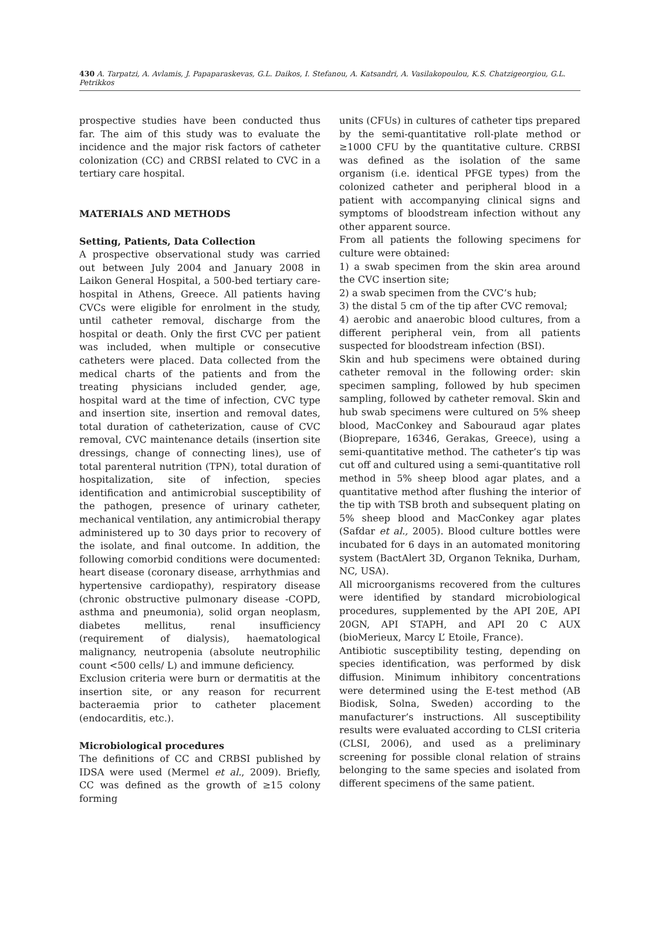430 A. Tarpatzi, A. Avlamis, J. Papaparaskevas, G.L. Daikos, I. Stefanou, A. Katsandri, A. Vasilakopoulou, K.S. Chatzigeorgiou, G.L. Petrikkos
prospective studies have been conducted thus far. The aim of this study was to evaluate the incidence and the major risk factors of catheter colonization (CC) and CRBSI related to CVC in a tertiary care hospital.
MATERIALS AND METHODS
Setting, Patients, Data Collection
A prospective observational study was carried out between July 2004 and January 2008 in Laikon General Hospital, a 500-bed tertiary care-hospital in Athens, Greece. All patients having CVCs were eligible for enrolment in the study, until catheter removal, discharge from the hospital or death. Only the first CVC per patient was included, when multiple or consecutive catheters were placed. Data collected from the medical charts of the patients and from the treating physicians included gender, age, hospital ward at the time of infection, CVC type and insertion site, insertion and removal dates, total duration of catheterization, cause of CVC removal, CVC maintenance details (insertion site dressings, change of connecting lines), use of total parenteral nutrition (TPN), total duration of hospitalization, site of infection, species identification and antimicrobial susceptibility of the pathogen, presence of urinary catheter, mechanical ventilation, any antimicrobial therapy administered up to 30 days prior to recovery of the isolate, and final outcome. In addition, the following comorbid conditions were documented: heart disease (coronary disease, arrhythmias and hypertensive cardiopathy), respiratory disease (chronic obstructive pulmonary disease -COPD, asthma and pneumonia), solid organ neoplasm, diabetes mellitus, renal insufficiency (requirement of dialysis), haematological malignancy, neutropenia (absolute neutrophilic count <500 cells/ L) and immune deficiency.
Exclusion criteria were burn or dermatitis at the insertion site, or any reason for recurrent bacteraemia prior to catheter placement (endocarditis, etc.).
Microbiological procedures
The definitions of CC and CRBSI published by IDSA were used (Mermel et al., 2009). Briefly, CC was defined as the growth of ≥15 colony forming
units (CFUs) in cultures of catheter tips prepared by the semi-quantitative roll-plate method or ≥1000 CFU by the quantitative culture. CRBSI was defined as the isolation of the same organism (i.e. identical PFGE types) from the colonized catheter and peripheral blood in a patient with accompanying clinical signs and symptoms of bloodstream infection without any other apparent source.
From all patients the following specimens for culture were obtained:
1) a swab specimen from the skin area around the CVC insertion site;
2) a swab specimen from the CVC’s hub;
3) the distal 5 cm of the tip after CVC removal;
4) aerobic and anaerobic blood cultures, from a different peripheral vein, from all patients suspected for bloodstream infection (BSI).
Skin and hub specimens were obtained during catheter removal in the following order: skin specimen sampling, followed by hub specimen sampling, followed by catheter removal. Skin and hub swab specimens were cultured on 5% sheep blood, MacConkey and Sabouraud agar plates (Bioprepare, 16346, Gerakas, Greece), using a semi-quantitative method. The catheter’s tip was cut off and cultured using a semi-quantitative roll method in 5% sheep blood agar plates, and a quantitative method after flushing the interior of the tip with TSB broth and subsequent plating on 5% sheep blood and MacConkey agar plates (Safdar et al., 2005). Blood culture bottles were incubated for 6 days in an automated monitoring system (BactAlert 3D, Organon Teknika, Durham, NC, USA).
All microorganisms recovered from the cultures were identified by standard microbiological procedures, supplemented by the API 20E, API 20GN, API STAPH, and API 20 C AUX (bioMerieux, Marcy L’ Etoile, France).
Antibiotic susceptibility testing, depending on species identification, was performed by disk diffusion. Minimum inhibitory concentrations were determined using the E-test method (AB Biodisk, Solna, Sweden) according to the manufacturer’s instructions. All susceptibility results were evaluated according to CLSI criteria (CLSI, 2006), and used as a preliminary screening for possible clonal relation of strains belonging to the same species and isolated from different specimens of the same patient.